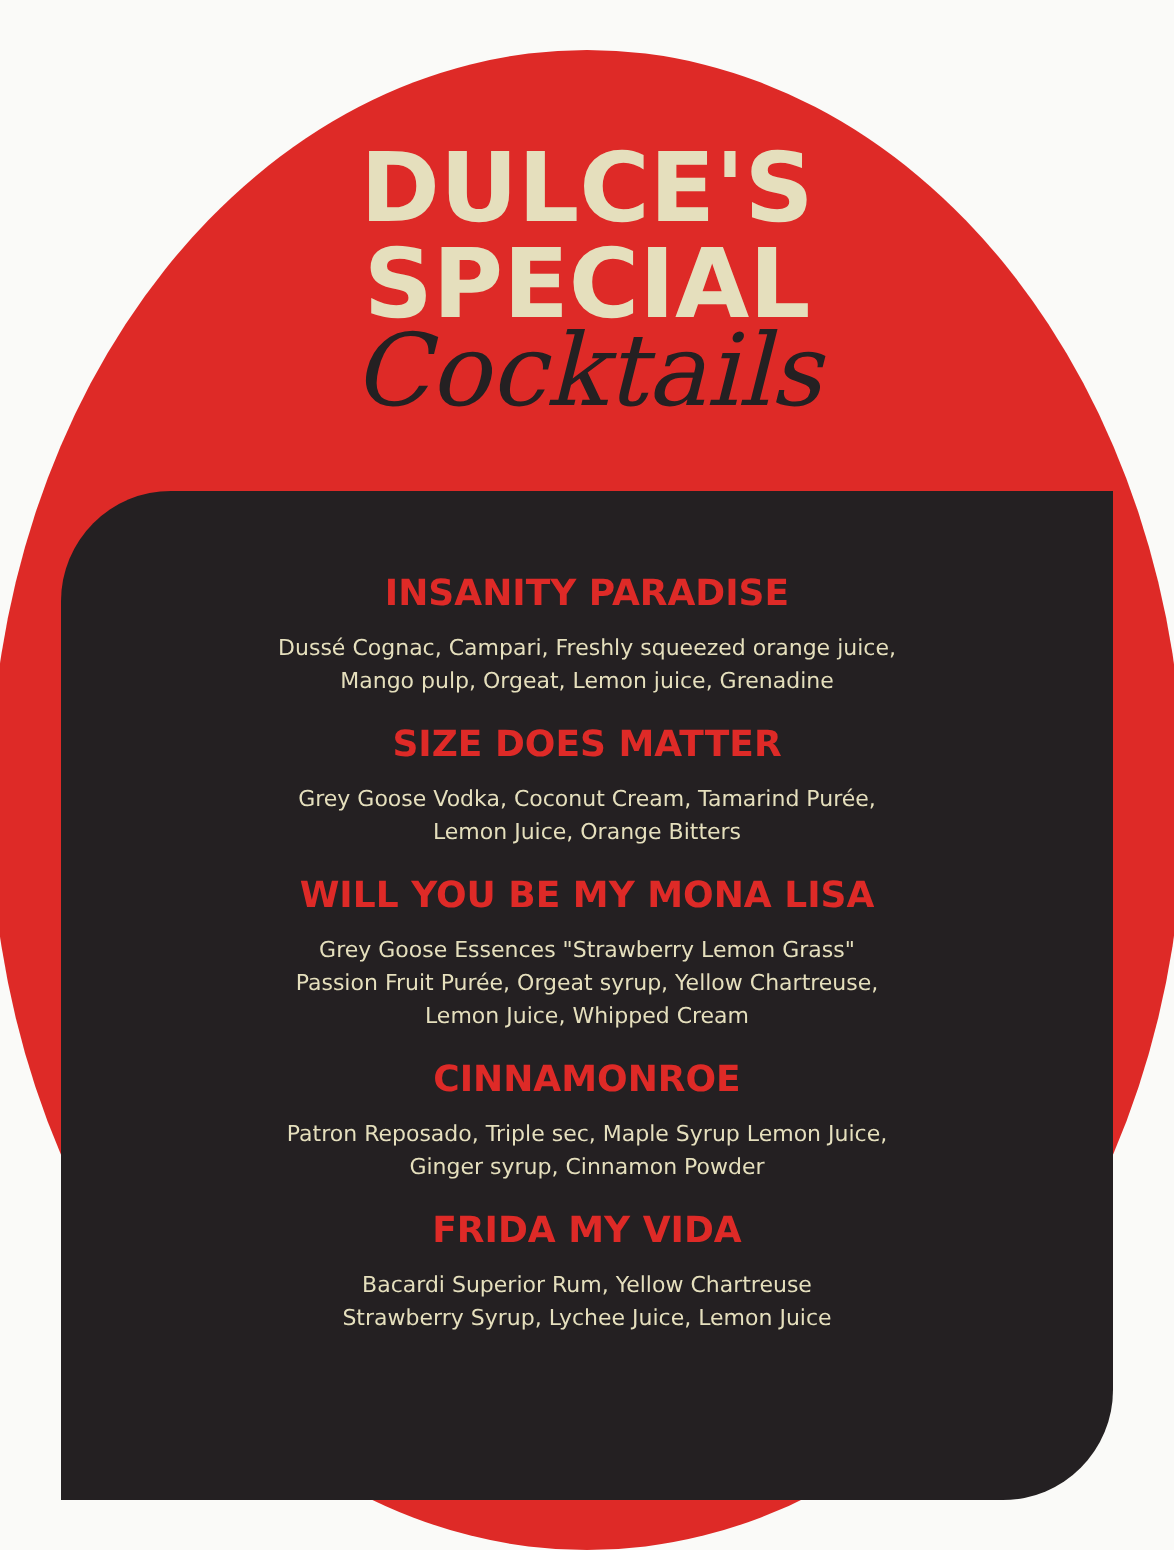DULCE'S
SPECIAL
Cocktails
INSANITY PARADISE
Dussé Cognac, Campari, Freshly squeezed orange juice,
Mango pulp, Orgeat, Lemon juice, Grenadine
SIZE DOES MATTER
Grey Goose Vodka, Coconut Cream, Tamarind Purée,
Lemon Juice, Orange Bitters
WILL YOU BE MY MONA LISA
Grey Goose Essences "Strawberry Lemon Grass"
Passion Fruit Purée, Orgeat syrup, Yellow Chartreuse,
Lemon Juice, Whipped Cream
CINNAMONROE
Patron Reposado, Triple sec, Maple Syrup Lemon Juice,
Ginger syrup, Cinnamon Powder
FRIDA MY VIDA
Bacardi Superior Rum, Yellow Chartreuse
Strawberry Syrup, Lychee Juice, Lemon Juice